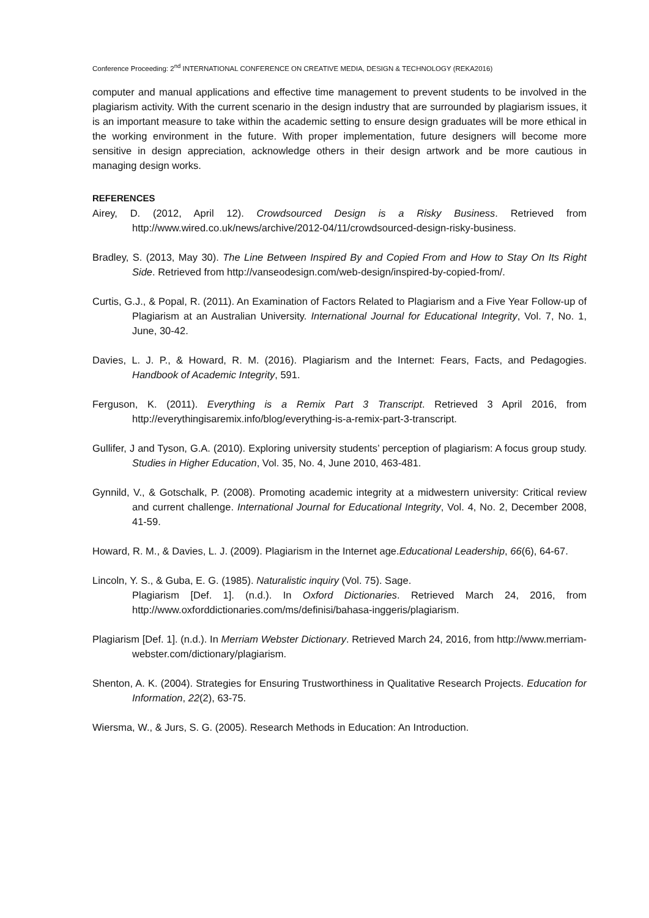Conference Proceeding: 2<sup>nd</sup> INTERNATIONAL CONFERENCE ON CREATIVE MEDIA, DESIGN & TECHNOLOGY (REKA2016)
computer and manual applications and effective time management to prevent students to be involved in the plagiarism activity. With the current scenario in the design industry that are surrounded by plagiarism issues, it is an important measure to take within the academic setting to ensure design graduates will be more ethical in the working environment in the future. With proper implementation, future designers will become more sensitive in design appreciation, acknowledge others in their design artwork and be more cautious in managing design works.
REFERENCES
Airey, D. (2012, April 12). Crowdsourced Design is a Risky Business. Retrieved from http://www.wired.co.uk/news/archive/2012-04/11/crowdsourced-design-risky-business.
Bradley, S. (2013, May 30). The Line Between Inspired By and Copied From and How to Stay On Its Right Side. Retrieved from http://vanseodesign.com/web-design/inspired-by-copied-from/.
Curtis, G.J., & Popal, R. (2011). An Examination of Factors Related to Plagiarism and a Five Year Follow-up of Plagiarism at an Australian University. International Journal for Educational Integrity, Vol. 7, No. 1, June, 30-42.
Davies, L. J. P., & Howard, R. M. (2016). Plagiarism and the Internet: Fears, Facts, and Pedagogies. Handbook of Academic Integrity, 591.
Ferguson, K. (2011). Everything is a Remix Part 3 Transcript. Retrieved 3 April 2016, from http://everythingisaremix.info/blog/everything-is-a-remix-part-3-transcript.
Gullifer, J and Tyson, G.A. (2010). Exploring university students’ perception of plagiarism: A focus group study. Studies in Higher Education, Vol. 35, No. 4, June 2010, 463-481.
Gynnild, V., & Gotschalk, P. (2008). Promoting academic integrity at a midwestern university: Critical review and current challenge. International Journal for Educational Integrity, Vol. 4, No. 2, December 2008, 41-59.
Howard, R. M., & Davies, L. J. (2009). Plagiarism in the Internet age.Educational Leadership, 66(6), 64-67.
Lincoln, Y. S., & Guba, E. G. (1985). Naturalistic inquiry (Vol. 75). Sage.
Plagiarism [Def. 1]. (n.d.). In Oxford Dictionaries. Retrieved March 24, 2016, from http://www.oxforddictionaries.com/ms/definisi/bahasa-inggeris/plagiarism.
Plagiarism [Def. 1]. (n.d.). In Merriam Webster Dictionary. Retrieved March 24, 2016, from http://www.merriam-webster.com/dictionary/plagiarism.
Shenton, A. K. (2004). Strategies for Ensuring Trustworthiness in Qualitative Research Projects. Education for Information, 22(2), 63-75.
Wiersma, W., & Jurs, S. G. (2005). Research Methods in Education: An Introduction.